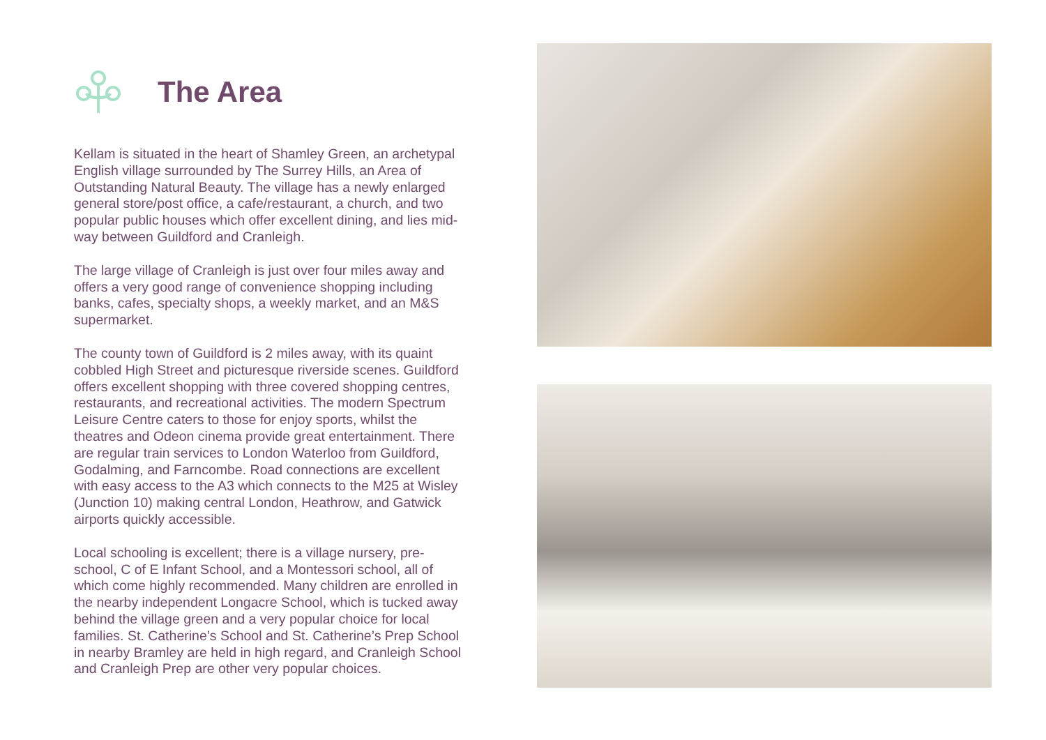The Area
Kellam is situated in the heart of Shamley Green, an archetypal English village surrounded by The Surrey Hills, an Area of Outstanding Natural Beauty. The village has a newly enlarged general store/post office, a cafe/restaurant, a church, and two popular public houses which offer excellent dining, and lies mid-way between Guildford and Cranleigh.
The large village of Cranleigh is just over four miles away and offers a very good range of convenience shopping including banks, cafes, specialty shops, a weekly market, and an M&S supermarket.
The county town of Guildford is 2 miles away, with its quaint cobbled High Street and picturesque riverside scenes. Guildford offers excellent shopping with three covered shopping centres, restaurants, and recreational activities. The modern Spectrum Leisure Centre caters to those for enjoy sports, whilst the theatres and Odeon cinema provide great entertainment. There are regular train services to London Waterloo from Guildford, Godalming, and Farncombe. Road connections are excellent with easy access to the A3 which connects to the M25 at Wisley (Junction 10) making central London, Heathrow, and Gatwick airports quickly accessible.
Local schooling is excellent; there is a village nursery, pre-school, C of E Infant School, and a Montessori school, all of which come highly recommended. Many children are enrolled in the nearby independent Longacre School, which is tucked away behind the village green and a very popular choice for local families. St. Catherine’s School and St. Catherine’s Prep School in nearby Bramley are held in high regard, and Cranleigh School and Cranleigh Prep are other very popular choices.